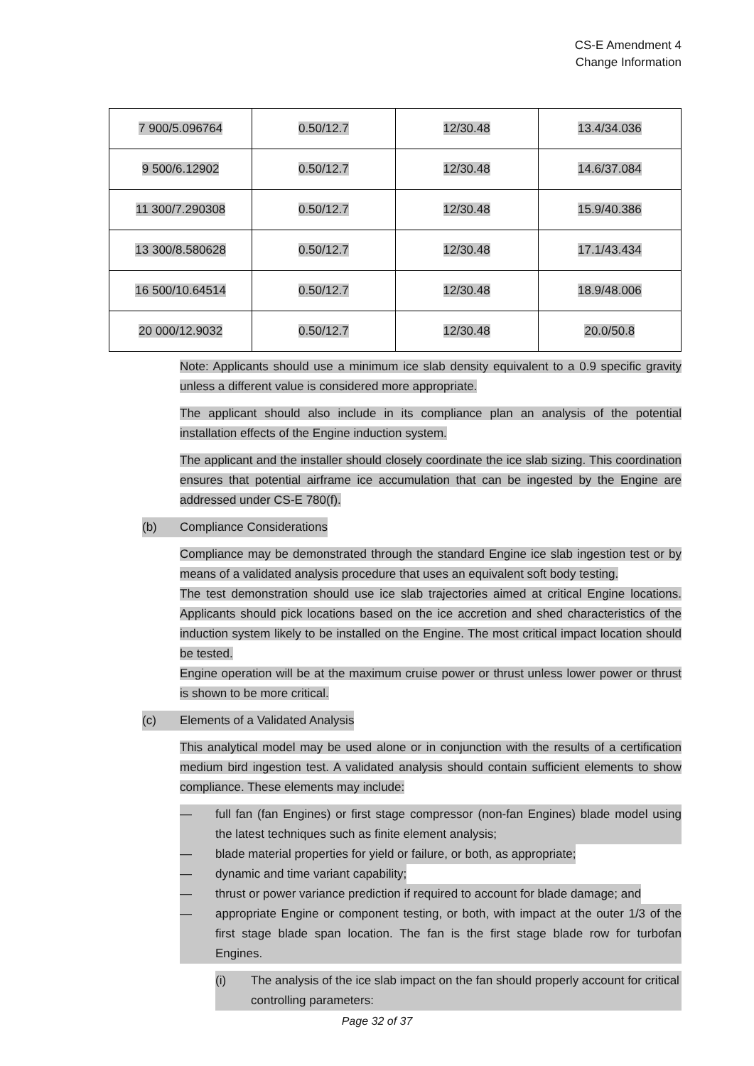CS-E Amendment 4
Change Information
| 7 900/5.096764 | 0.50/12.7 | 12/30.48 | 13.4/34.036 |
| 9 500/6.12902 | 0.50/12.7 | 12/30.48 | 14.6/37.084 |
| 11 300/7.290308 | 0.50/12.7 | 12/30.48 | 15.9/40.386 |
| 13 300/8.580628 | 0.50/12.7 | 12/30.48 | 17.1/43.434 |
| 16 500/10.64514 | 0.50/12.7 | 12/30.48 | 18.9/48.006 |
| 20 000/12.9032 | 0.50/12.7 | 12/30.48 | 20.0/50.8 |
Note: Applicants should use a minimum ice slab density equivalent to a 0.9 specific gravity unless a different value is considered more appropriate.
The applicant should also include in its compliance plan an analysis of the potential installation effects of the Engine induction system.
The applicant and the installer should closely coordinate the ice slab sizing. This coordination ensures that potential airframe ice accumulation that can be ingested by the Engine are addressed under CS-E 780(f).
(b) Compliance Considerations
Compliance may be demonstrated through the standard Engine ice slab ingestion test or by means of a validated analysis procedure that uses an equivalent soft body testing.
The test demonstration should use ice slab trajectories aimed at critical Engine locations. Applicants should pick locations based on the ice accretion and shed characteristics of the induction system likely to be installed on the Engine. The most critical impact location should be tested.
Engine operation will be at the maximum cruise power or thrust unless lower power or thrust is shown to be more critical.
(c) Elements of a Validated Analysis
This analytical model may be used alone or in conjunction with the results of a certification medium bird ingestion test. A validated analysis should contain sufficient elements to show compliance. These elements may include:
— full fan (fan Engines) or first stage compressor (non-fan Engines) blade model using the latest techniques such as finite element analysis;
— blade material properties for yield or failure, or both, as appropriate;
— dynamic and time variant capability;
— thrust or power variance prediction if required to account for blade damage; and
— appropriate Engine or component testing, or both, with impact at the outer 1/3 of the first stage blade span location. The fan is the first stage blade row for turbofan Engines.
(i) The analysis of the ice slab impact on the fan should properly account for critical controlling parameters:
Page 32 of 37